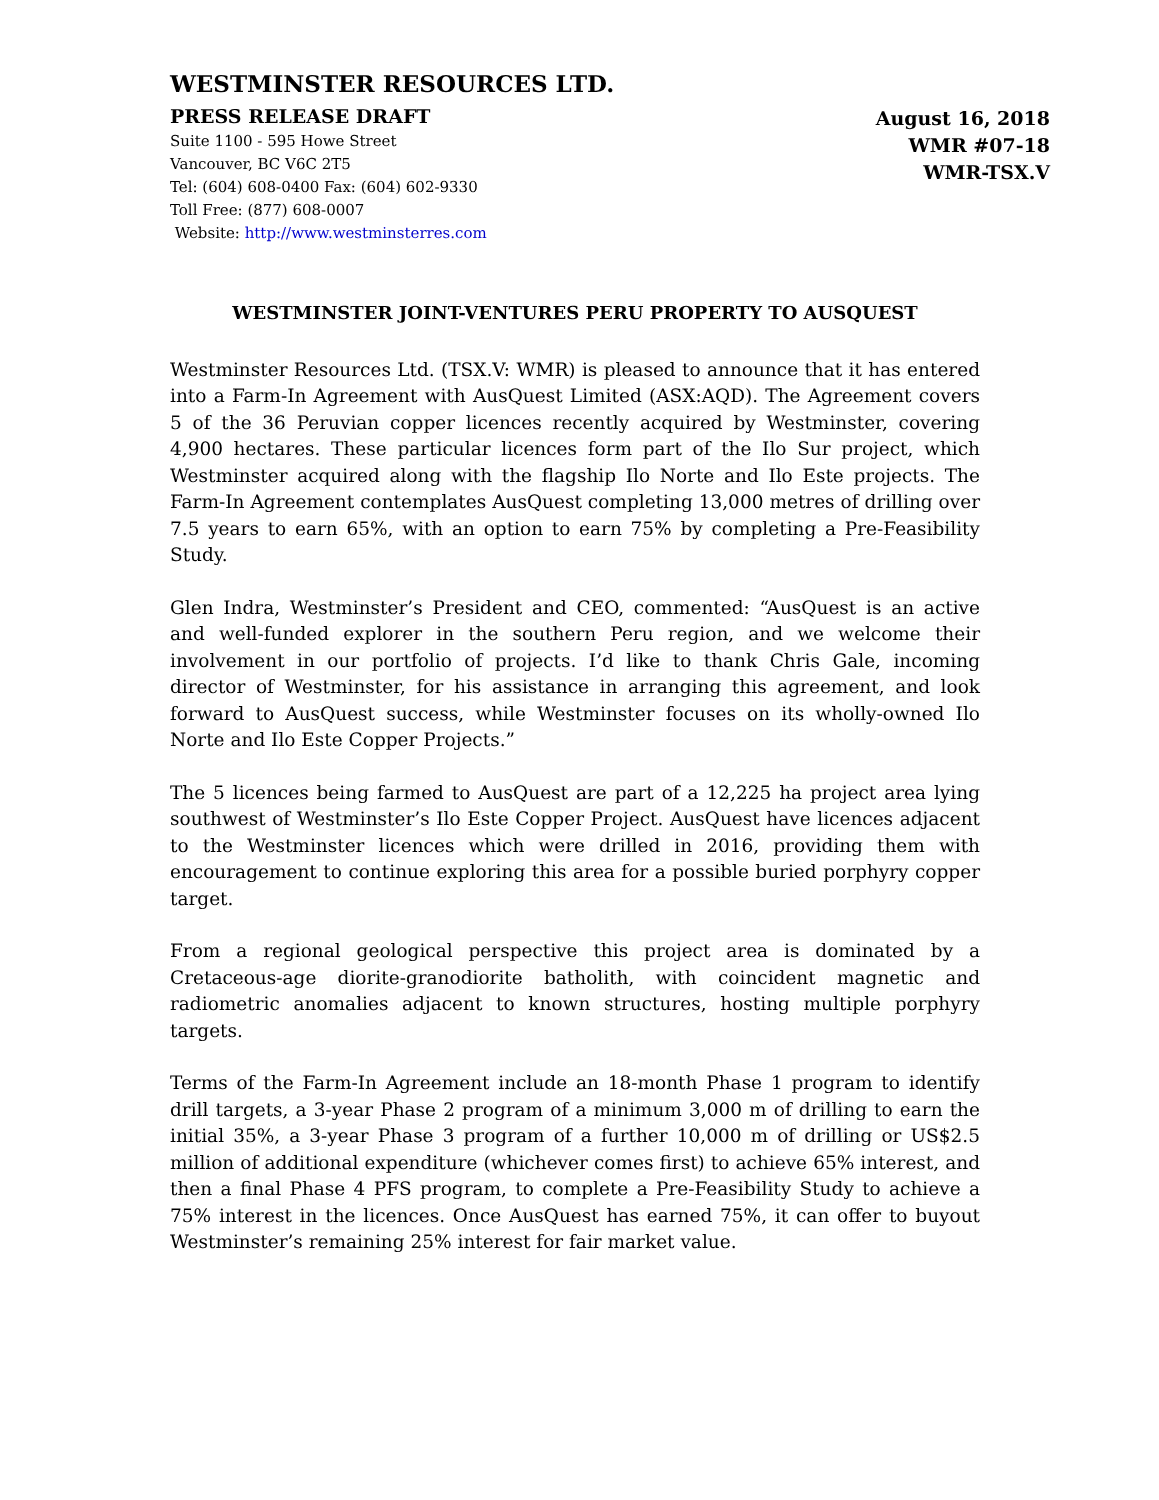WESTMINSTER RESOURCES LTD.
PRESS RELEASE DRAFT
Suite 1100 - 595 Howe Street
Vancouver, BC V6C 2T5
Tel: (604) 608-0400 Fax: (604) 602-9330
Toll Free: (877) 608-0007
Website: http://www.westminsterres.com
August 16, 2018
WMR #07-18
WMR-TSX.V
WESTMINSTER JOINT-VENTURES PERU PROPERTY TO AUSQUEST
Westminster Resources Ltd. (TSX.V: WMR) is pleased to announce that it has entered into a Farm-In Agreement with AusQuest Limited (ASX:AQD). The Agreement covers 5 of the 36 Peruvian copper licences recently acquired by Westminster, covering 4,900 hectares. These particular licences form part of the Ilo Sur project, which Westminster acquired along with the flagship Ilo Norte and Ilo Este projects. The Farm-In Agreement contemplates AusQuest completing 13,000 metres of drilling over 7.5 years to earn 65%, with an option to earn 75% by completing a Pre-Feasibility Study.
Glen Indra, Westminster’s President and CEO, commented: “AusQuest is an active and well-funded explorer in the southern Peru region, and we welcome their involvement in our portfolio of projects. I’d like to thank Chris Gale, incoming director of Westminster, for his assistance in arranging this agreement, and look forward to AusQuest success, while Westminster focuses on its wholly-owned Ilo Norte and Ilo Este Copper Projects.”
The 5 licences being farmed to AusQuest are part of a 12,225 ha project area lying southwest of Westminster’s Ilo Este Copper Project. AusQuest have licences adjacent to the Westminster licences which were drilled in 2016, providing them with encouragement to continue exploring this area for a possible buried porphyry copper target.
From a regional geological perspective this project area is dominated by a Cretaceous-age diorite-granodiorite batholith, with coincident magnetic and radiometric anomalies adjacent to known structures, hosting multiple porphyry targets.
Terms of the Farm-In Agreement include an 18-month Phase 1 program to identify drill targets, a 3-year Phase 2 program of a minimum 3,000 m of drilling to earn the initial 35%, a 3-year Phase 3 program of a further 10,000 m of drilling or US$2.5 million of additional expenditure (whichever comes first) to achieve 65% interest, and then a final Phase 4 PFS program, to complete a Pre-Feasibility Study to achieve a 75% interest in the licences. Once AusQuest has earned 75%, it can offer to buyout Westminster’s remaining 25% interest for fair market value.